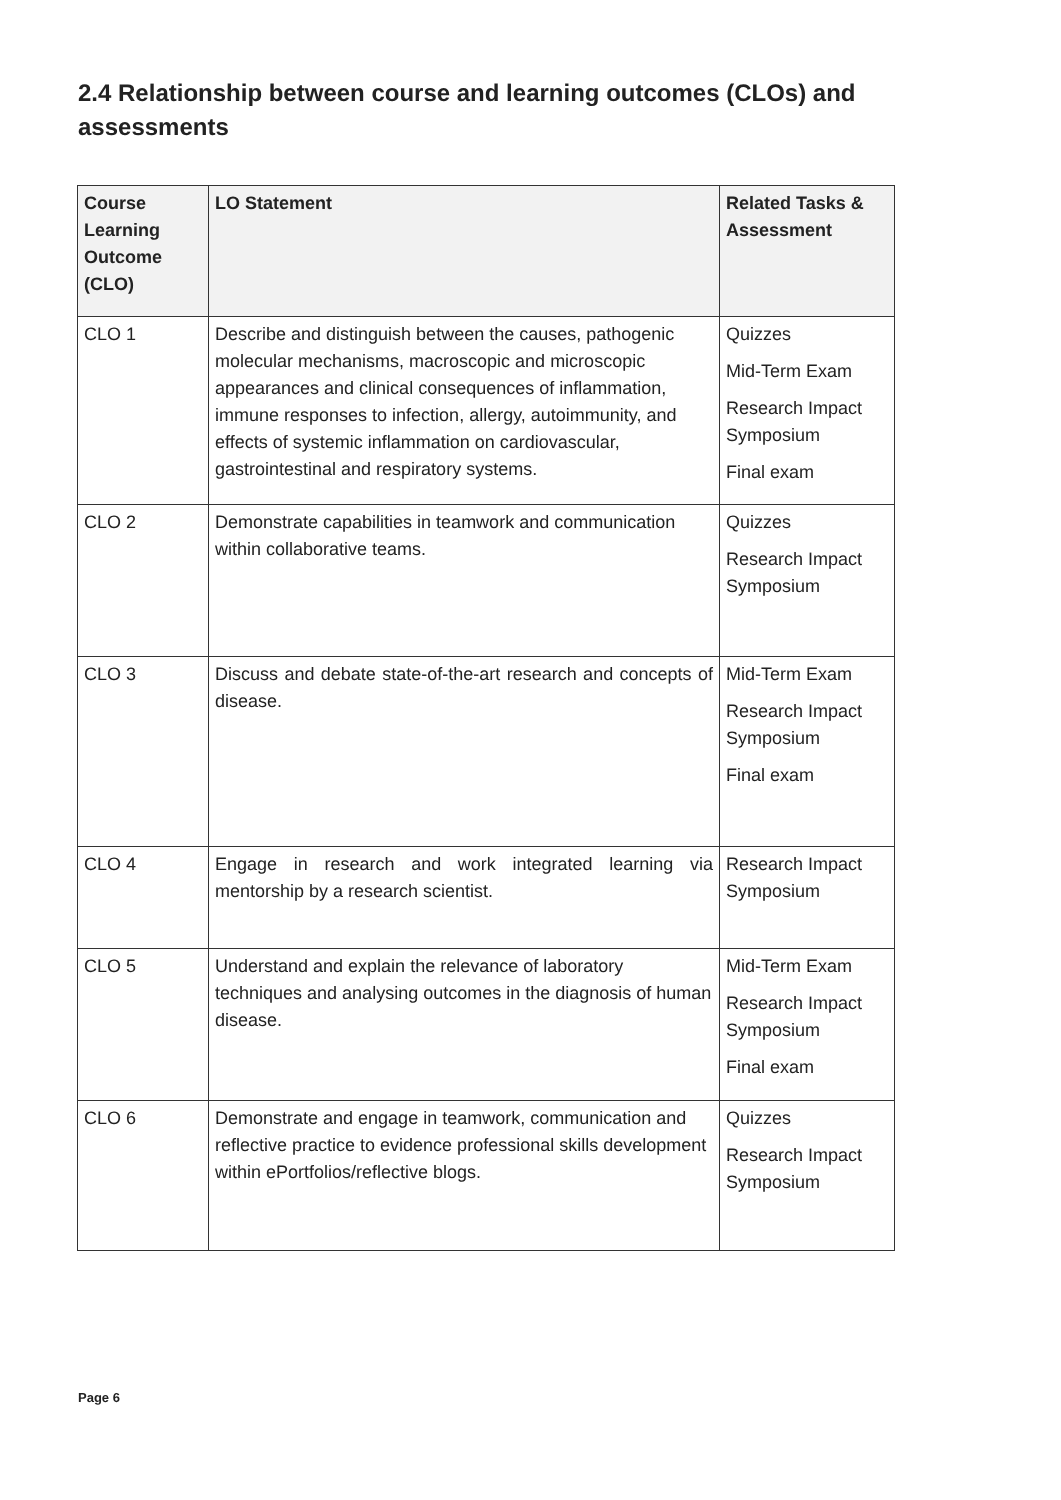2.4 Relationship between course and learning outcomes (CLOs) and assessments
| Course Learning Outcome (CLO) | LO Statement | Related Tasks & Assessment |
| --- | --- | --- |
| CLO 1 | Describe and distinguish between the causes, pathogenic molecular mechanisms, macroscopic and microscopic appearances and clinical consequences of inflammation, immune responses to infection, allergy, autoimmunity, and effects of systemic inflammation on cardiovascular, gastrointestinal and respiratory systems. | Quizzes Mid-Term Exam Research Impact Symposium Final exam |
| CLO 2 | Demonstrate capabilities in teamwork and communication within collaborative teams. | Quizzes Research Impact Symposium |
| CLO 3 | Discuss and debate state-of-the-art research and concepts of disease. | Mid-Term Exam Research Impact Symposium Final exam |
| CLO 4 | Engage in research and work integrated learning via mentorship by a research scientist. | Research Impact Symposium |
| CLO 5 | Understand and explain the relevance of laboratory techniques and analysing outcomes in the diagnosis of human disease. | Mid-Term Exam Research Impact Symposium Final exam |
| CLO 6 | Demonstrate and engage in teamwork, communication and reflective practice to evidence professional skills development within ePortfolios/reflective blogs. | Quizzes Research Impact Symposium |
Page 6